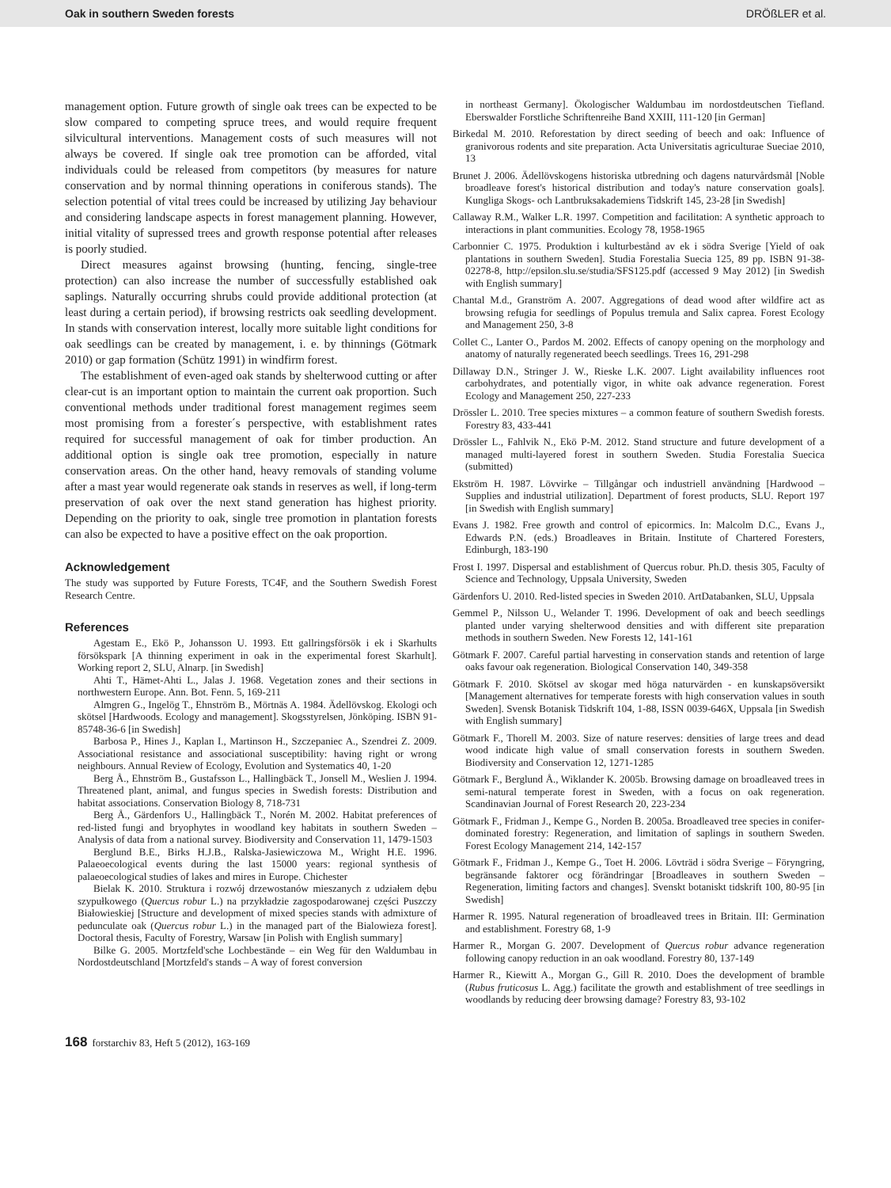Oak in southern Sweden forests DRÖßLER et al.
management option. Future growth of single oak trees can be expected to be slow compared to competing spruce trees, and would require frequent silvicultural interventions. Management costs of such measures will not always be covered. If single oak tree promotion can be afforded, vital individuals could be released from competitors (by measures for nature conservation and by normal thinning operations in coniferous stands). The selection potential of vital trees could be increased by utilizing Jay behaviour and considering landscape aspects in forest management planning. However, initial vitality of supressed trees and growth response potential after releases is poorly studied.
Direct measures against browsing (hunting, fencing, single-tree protection) can also increase the number of successfully established oak saplings. Naturally occurring shrubs could provide additional protection (at least during a certain period), if browsing restricts oak seedling development. In stands with conservation interest, locally more suitable light conditions for oak seedlings can be created by management, i. e. by thinnings (Götmark 2010) or gap formation (Schütz 1991) in windfirm forest.
The establishment of even-aged oak stands by shelterwood cutting or after clear-cut is an important option to maintain the current oak proportion. Such conventional methods under traditional forest management regimes seem most promising from a forester´s perspective, with establishment rates required for successful management of oak for timber production. An additional option is single oak tree promotion, especially in nature conservation areas. On the other hand, heavy removals of standing volume after a mast year would regenerate oak stands in reserves as well, if long-term preservation of oak over the next stand generation has highest priority. Depending on the priority to oak, single tree promotion in plantation forests can also be expected to have a positive effect on the oak proportion.
Acknowledgement
The study was supported by Future Forests, TC4F, and the Southern Swedish Forest Research Centre.
References
Agestam E., Ekö P., Johansson U. 1993. Ett gallringsförsök i ek i Skarhults försökspark [A thinning experiment in oak in the experimental forest Skarhult]. Working report 2, SLU, Alnarp. [in Swedish]
Ahti T., Hämet-Ahti L., Jalas J. 1968. Vegetation zones and their sections in northwestern Europe. Ann. Bot. Fenn. 5, 169-211
Almgren G., Ingelög T., Ehnström B., Mörtnäs A. 1984. Ädellövskog. Ekologi och skötsel [Hardwoods. Ecology and management]. Skogsstyrelsen, Jönköping. ISBN 91-85748-36-6 [in Swedish]
Barbosa P., Hines J., Kaplan I., Martinson H., Szczepaniec A., Szendrei Z. 2009. Associational resistance and associational susceptibility: having right or wrong neighbours. Annual Review of Ecology, Evolution and Systematics 40, 1-20
Berg Å., Ehnström B., Gustafsson L., Hallingbäck T., Jonsell M., Weslien J. 1994. Threatened plant, animal, and fungus species in Swedish forests: Distribution and habitat associations. Conservation Biology 8, 718-731
Berg Å., Gärdenfors U., Hallingbäck T., Norén M. 2002. Habitat preferences of red-listed fungi and bryophytes in woodland key habitats in southern Sweden – Analysis of data from a national survey. Biodiversity and Conservation 11, 1479-1503
Berglund B.E., Birks H.J.B., Ralska-Jasiewiczowa M., Wright H.E. 1996. Palaeoecological events during the last 15000 years: regional synthesis of palaeoecological studies of lakes and mires in Europe. Chichester
Bielak K. 2010. Struktura i rozwój drzewostanów mieszanych z udziałem dębu szypułkowego (Quercus robur L.) na przykładzie zagospodarowanej części Puszczy Białowieskiej [Structure and development of mixed species stands with admixture of pedunculate oak (Quercus robur L.) in the managed part of the Bialowieza forest]. Doctoral thesis, Faculty of Forestry, Warsaw [in Polish with English summary]
Bilke G. 2005. Mortzfeld'sche Lochbestände – ein Weg für den Waldumbau in Nordostdeutschland [Mortzfeld's stands – A way of forest conversion
in northeast Germany]. Ökologischer Waldumbau im nordostdeutschen Tiefland. Eberswalder Forstliche Schriftenreihe Band XXIII, 111-120 [in German]
Birkedal M. 2010. Reforestation by direct seeding of beech and oak: Influence of granivorous rodents and site preparation. Acta Universitatis agriculturae Sueciae 2010, 13
Brunet J. 2006. Ädellövskogens historiska utbredning och dagens naturvårdsmål [Noble broadleave forest's historical distribution and today's nature conservation goals]. Kungliga Skogs- och Lantbruksakademiens Tidskrift 145, 23-28 [in Swedish]
Callaway R.M., Walker L.R. 1997. Competition and facilitation: A synthetic approach to interactions in plant communities. Ecology 78, 1958-1965
Carbonnier C. 1975. Produktion i kulturbestånd av ek i södra Sverige [Yield of oak plantations in southern Sweden]. Studia Forestalia Suecia 125, 89 pp. ISBN 91-38-02278-8, http://epsilon.slu.se/studia/SFS125.pdf (accessed 9 May 2012) [in Swedish with English summary]
Chantal M.d., Granström A. 2007. Aggregations of dead wood after wildfire act as browsing refugia for seedlings of Populus tremula and Salix caprea. Forest Ecology and Management 250, 3-8
Collet C., Lanter O., Pardos M. 2002. Effects of canopy opening on the morphology and anatomy of naturally regenerated beech seedlings. Trees 16, 291-298
Dillaway D.N., Stringer J. W., Rieske L.K. 2007. Light availability influences root carbohydrates, and potentially vigor, in white oak advance regeneration. Forest Ecology and Management 250, 227-233
Drössler L. 2010. Tree species mixtures – a common feature of southern Swedish forests. Forestry 83, 433-441
Drössler L., Fahlvik N., Ekö P-M. 2012. Stand structure and future development of a managed multi-layered forest in southern Sweden. Studia Forestalia Suecica (submitted)
Ekström H. 1987. Lövvirke – Tillgångar och industriell användning [Hardwood – Supplies and industrial utilization]. Department of forest products, SLU. Report 197 [in Swedish with English summary]
Evans J. 1982. Free growth and control of epicormics. In: Malcolm D.C., Evans J., Edwards P.N. (eds.) Broadleaves in Britain. Institute of Chartered Foresters, Edinburgh, 183-190
Frost I. 1997. Dispersal and establishment of Quercus robur. Ph.D. thesis 305, Faculty of Science and Technology, Uppsala University, Sweden
Gärdenfors U. 2010. Red-listed species in Sweden 2010. ArtDatabanken, SLU, Uppsala
Gemmel P., Nilsson U., Welander T. 1996. Development of oak and beech seedlings planted under varying shelterwood densities and with different site preparation methods in southern Sweden. New Forests 12, 141-161
Götmark F. 2007. Careful partial harvesting in conservation stands and retention of large oaks favour oak regeneration. Biological Conservation 140, 349-358
Götmark F. 2010. Skötsel av skogar med höga naturvärden - en kunskapsöversikt [Management alternatives for temperate forests with high conservation values in south Sweden]. Svensk Botanisk Tidskrift 104, 1-88, ISSN 0039-646X, Uppsala [in Swedish with English summary]
Götmark F., Thorell M. 2003. Size of nature reserves: densities of large trees and dead wood indicate high value of small conservation forests in southern Sweden. Biodiversity and Conservation 12, 1271-1285
Götmark F., Berglund Å., Wiklander K. 2005b. Browsing damage on broadleaved trees in semi-natural temperate forest in Sweden, with a focus on oak regeneration. Scandinavian Journal of Forest Research 20, 223-234
Götmark F., Fridman J., Kempe G., Norden B. 2005a. Broadleaved tree species in conifer-dominated forestry: Regeneration, and limitation of saplings in southern Sweden. Forest Ecology Management 214, 142-157
Götmark F., Fridman J., Kempe G., Toet H. 2006. Lövträd i södra Sverige – Föryngring, begränsande faktorer ocg förändringar [Broadleaves in southern Sweden – Regeneration, limiting factors and changes]. Svenskt botaniskt tidskrift 100, 80-95 [in Swedish]
Harmer R. 1995. Natural regeneration of broadleaved trees in Britain. III: Germination and establishment. Forestry 68, 1-9
Harmer R., Morgan G. 2007. Development of Quercus robur advance regeneration following canopy reduction in an oak woodland. Forestry 80, 137-149
Harmer R., Kiewitt A., Morgan G., Gill R. 2010. Does the development of bramble (Rubus fruticosus L. Agg.) facilitate the growth and establishment of tree seedlings in woodlands by reducing deer browsing damage? Forestry 83, 93-102
168 forstarchiv 83, Heft 5 (2012), 163-169